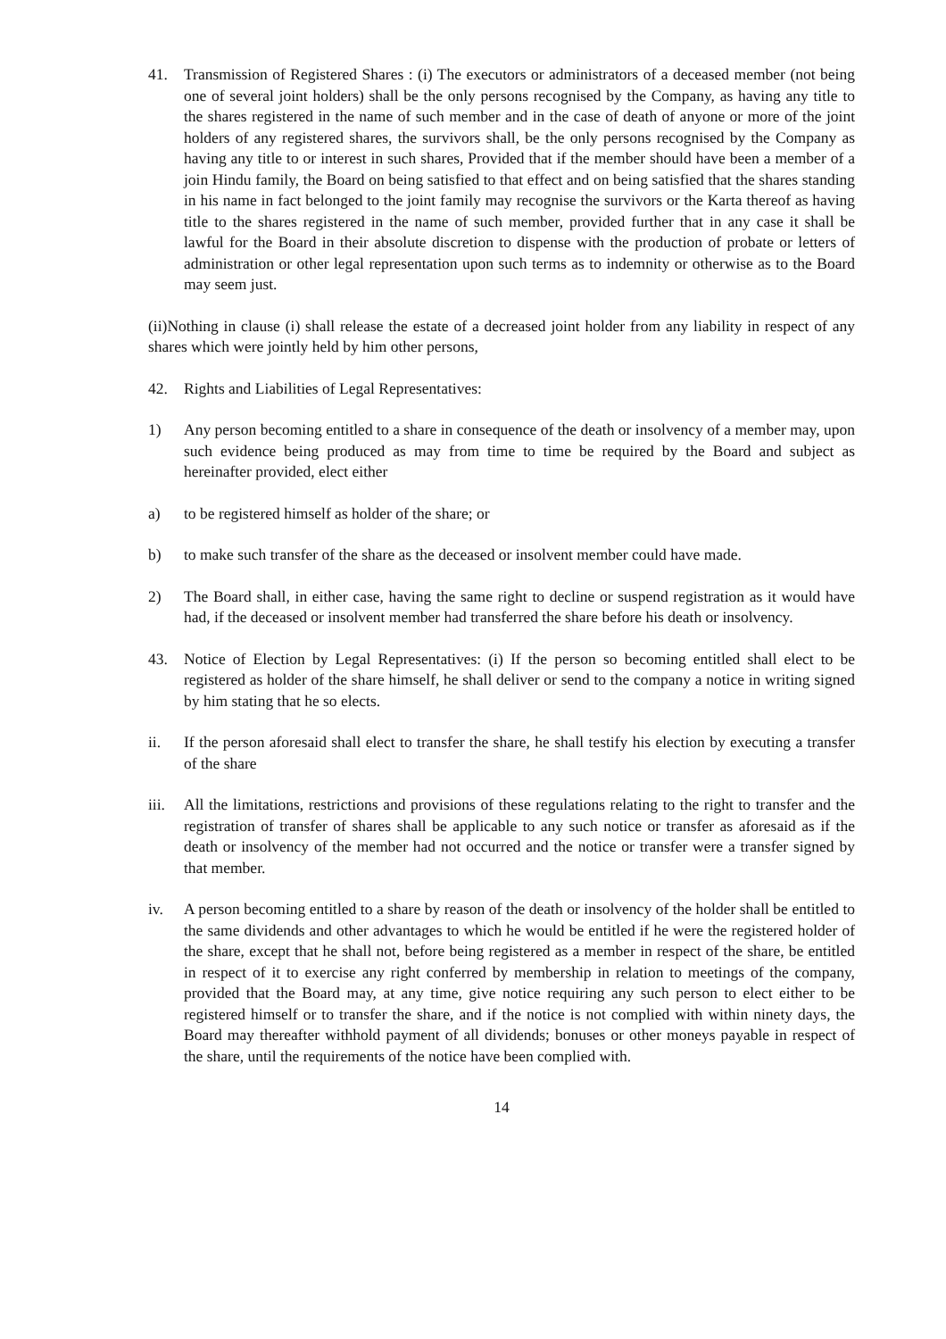41. Transmission of Registered Shares : (i) The executors or administrators of a deceased member (not being one of several joint holders) shall be the only persons recognised by the Company, as having any title to the shares registered in the name of such member and in the case of death of anyone or more of the joint holders of any registered shares, the survivors shall, be the only persons recognised by the Company as having any title to or interest in such shares, Provided that if the member should have been a member of a join Hindu family, the Board on being satisfied to that effect and on being satisfied that the shares standing in his name in fact belonged to the joint family may recognise the survivors or the Karta thereof as having title to the shares registered in the name of such member, provided further that in any case it shall be lawful for the Board in their absolute discretion to dispense with the production of probate or letters of administration or other legal representation upon such terms as to indemnity or otherwise as to the Board may seem just.
(ii)Nothing in clause (i) shall release the estate of a decreased joint holder from any liability in respect of any shares which were jointly held by him other persons,
42. Rights and Liabilities of Legal Representatives:
1) Any person becoming entitled to a share in consequence of the death or insolvency of a member may, upon such evidence being produced as may from time to time be required by the Board and subject as hereinafter provided, elect either
a) to be registered himself as holder of the share; or
b) to make such transfer of the share as the deceased or insolvent member could have made.
2) The Board shall, in either case, having the same right to decline or suspend registration as it would have had, if the deceased or insolvent member had transferred the share before his death or insolvency.
43. Notice of Election by Legal Representatives: (i) If the person so becoming entitled shall elect to be registered as holder of the share himself, he shall deliver or send to the company a notice in writing signed by him stating that he so elects.
ii. If the person aforesaid shall elect to transfer the share, he shall testify his election by executing a transfer of the share
iii.
All the limitations, restrictions and provisions of these regulations relating to the right to transfer and the registration of transfer of shares shall be applicable to any such notice or transfer as aforesaid as if the death or insolvency of the member had not occurred and the notice or transfer were a transfer signed by that member.
iv. A person becoming entitled to a share by reason of the death or insolvency of the holder shall be entitled to the same dividends and other advantages to which he would be entitled if he were the registered holder of the share, except that he shall not, before being registered as a member in respect of the share, be entitled in respect of it to exercise any right conferred by membership in relation to meetings of the company, provided that the Board may, at any time, give notice requiring any such person to elect either to be registered himself or to transfer the share, and if the notice is not complied with within ninety days, the Board may thereafter withhold payment of all dividends; bonuses or other moneys payable in respect of the share, until the requirements of the notice have been complied with.
14